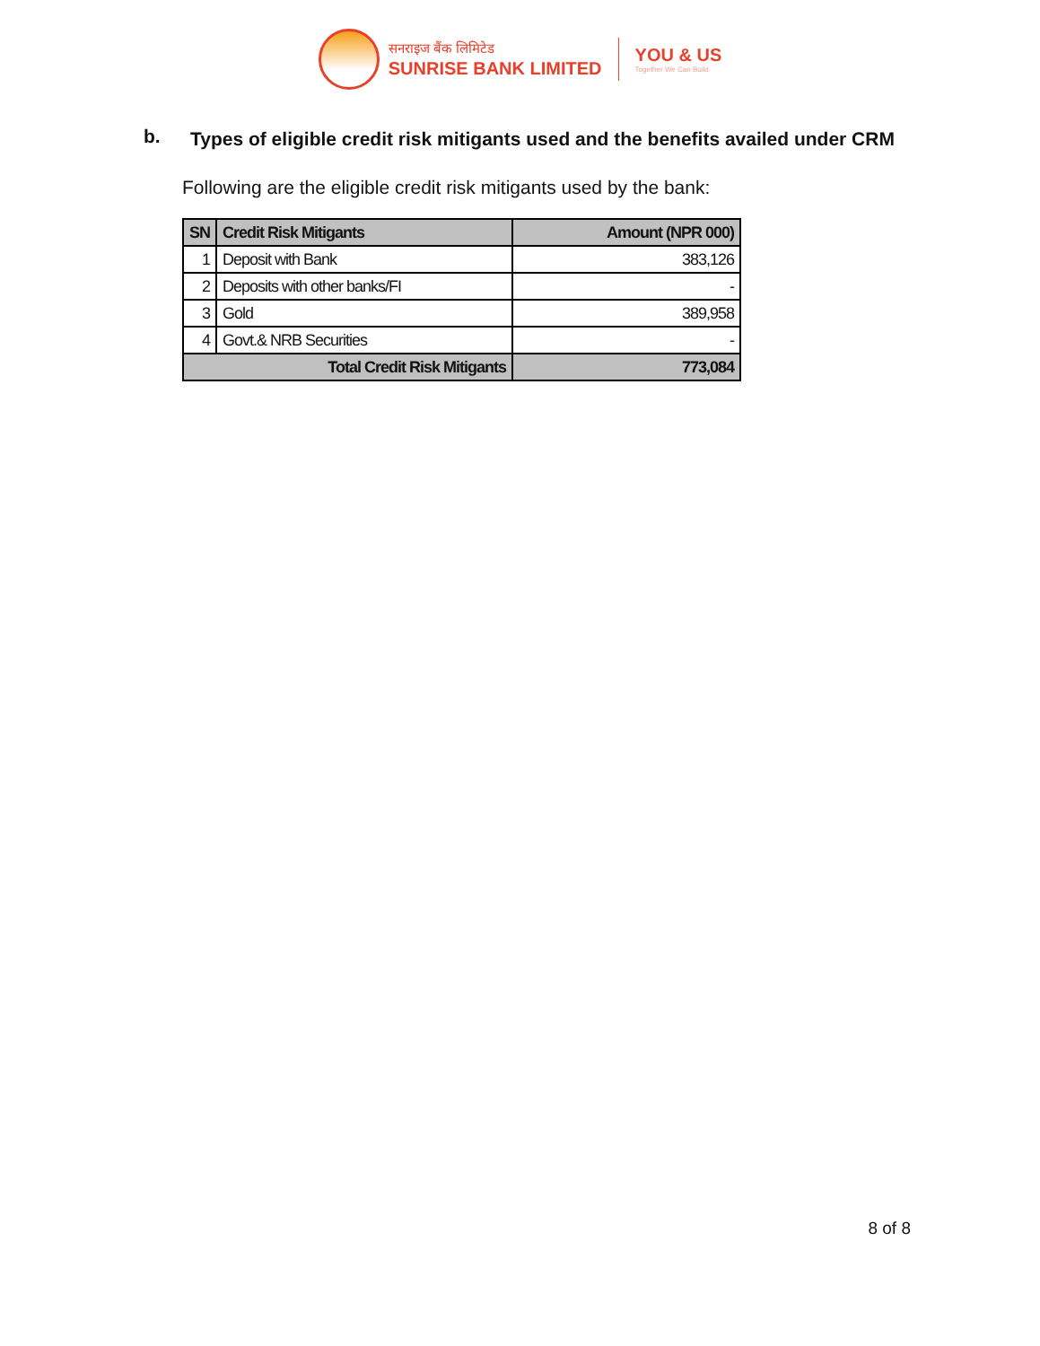सनराइज बैंक लिमिटेड
SUNRISE BANK LIMITED
YOU & US
Together We Can Build
b. Types of eligible credit risk mitigants used and the benefits availed under CRM
Following are the eligible credit risk mitigants used by the bank:
| SN | Credit Risk Mitigants | Amount (NPR 000) |
| --- | --- | --- |
| 1 | Deposit with Bank | 383,126 |
| 2 | Deposits with other banks/FI | - |
| 3 | Gold | 389,958 |
| 4 | Govt.& NRB Securities | - |
| Total Credit Risk Mitigants | | 773,084 |
8 of 8